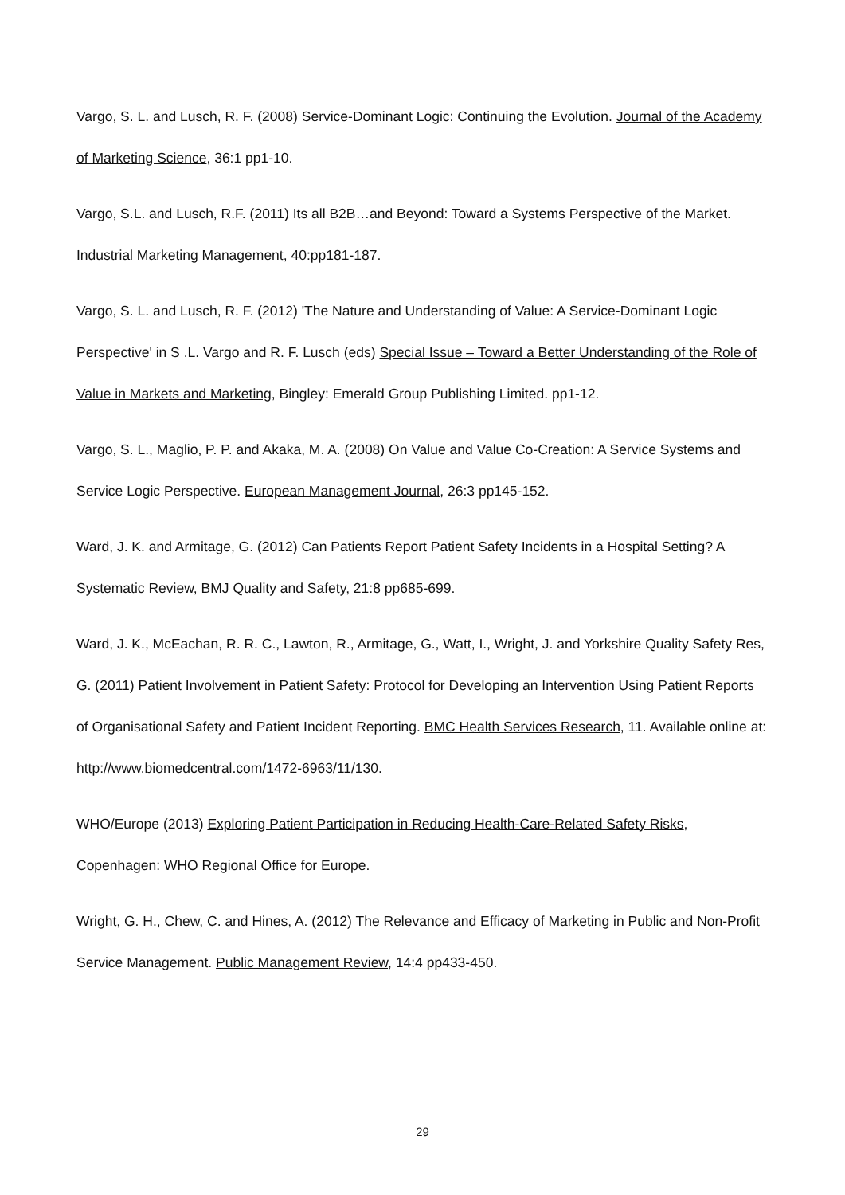Vargo, S. L. and Lusch, R. F. (2008) Service-Dominant Logic: Continuing the Evolution. Journal of the Academy of Marketing Science, 36:1 pp1-10.
Vargo, S.L. and Lusch, R.F. (2011) Its all B2B…and Beyond: Toward a Systems Perspective of the Market. Industrial Marketing Management, 40:pp181-187.
Vargo, S. L. and Lusch, R. F. (2012) 'The Nature and Understanding of Value: A Service-Dominant Logic Perspective' in S .L. Vargo and R. F. Lusch (eds) Special Issue – Toward a Better Understanding of the Role of Value in Markets and Marketing, Bingley: Emerald Group Publishing Limited. pp1-12.
Vargo, S. L., Maglio, P. P. and Akaka, M. A. (2008) On Value and Value Co-Creation: A Service Systems and Service Logic Perspective. European Management Journal, 26:3 pp145-152.
Ward, J. K. and Armitage, G. (2012) Can Patients Report Patient Safety Incidents in a Hospital Setting? A Systematic Review, BMJ Quality and Safety, 21:8 pp685-699.
Ward, J. K., McEachan, R. R. C., Lawton, R., Armitage, G., Watt, I., Wright, J. and Yorkshire Quality Safety Res, G. (2011) Patient Involvement in Patient Safety: Protocol for Developing an Intervention Using Patient Reports of Organisational Safety and Patient Incident Reporting. BMC Health Services Research, 11. Available online at: http://www.biomedcentral.com/1472-6963/11/130.
WHO/Europe (2013) Exploring Patient Participation in Reducing Health-Care-Related Safety Risks, Copenhagen: WHO Regional Office for Europe.
Wright, G. H., Chew, C. and Hines, A. (2012) The Relevance and Efficacy of Marketing in Public and Non-Profit Service Management. Public Management Review, 14:4 pp433-450.
29